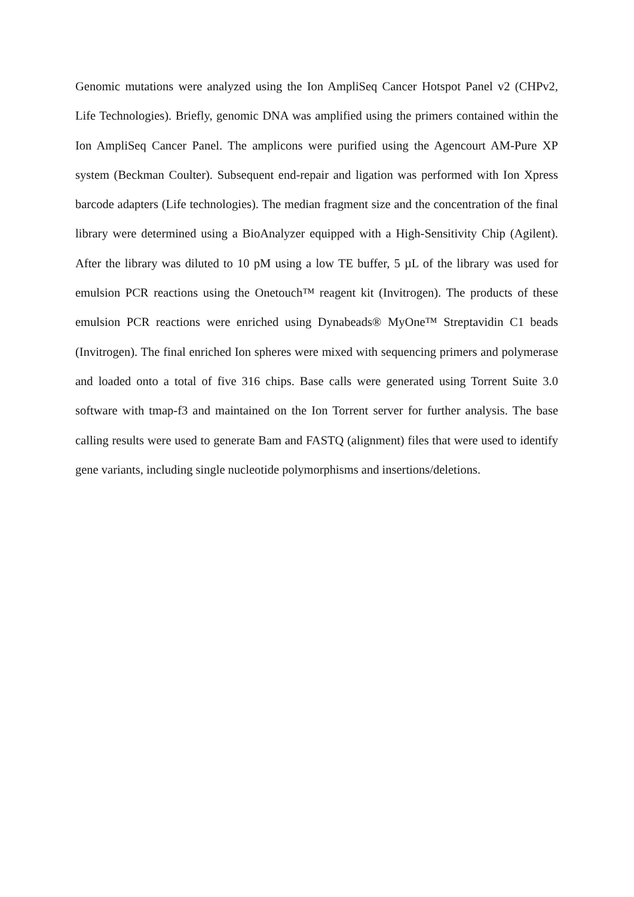Genomic mutations were analyzed using the Ion AmpliSeq Cancer Hotspot Panel v2 (CHPv2, Life Technologies). Briefly, genomic DNA was amplified using the primers contained within the Ion AmpliSeq Cancer Panel. The amplicons were purified using the Agencourt AM-Pure XP system (Beckman Coulter). Subsequent end-repair and ligation was performed with Ion Xpress barcode adapters (Life technologies). The median fragment size and the concentration of the final library were determined using a BioAnalyzer equipped with a High-Sensitivity Chip (Agilent). After the library was diluted to 10 pM using a low TE buffer, 5 µL of the library was used for emulsion PCR reactions using the Onetouch™ reagent kit (Invitrogen). The products of these emulsion PCR reactions were enriched using Dynabeads® MyOne™ Streptavidin C1 beads (Invitrogen). The final enriched Ion spheres were mixed with sequencing primers and polymerase and loaded onto a total of five 316 chips. Base calls were generated using Torrent Suite 3.0 software with tmap-f3 and maintained on the Ion Torrent server for further analysis. The base calling results were used to generate Bam and FASTQ (alignment) files that were used to identify gene variants, including single nucleotide polymorphisms and insertions/deletions.